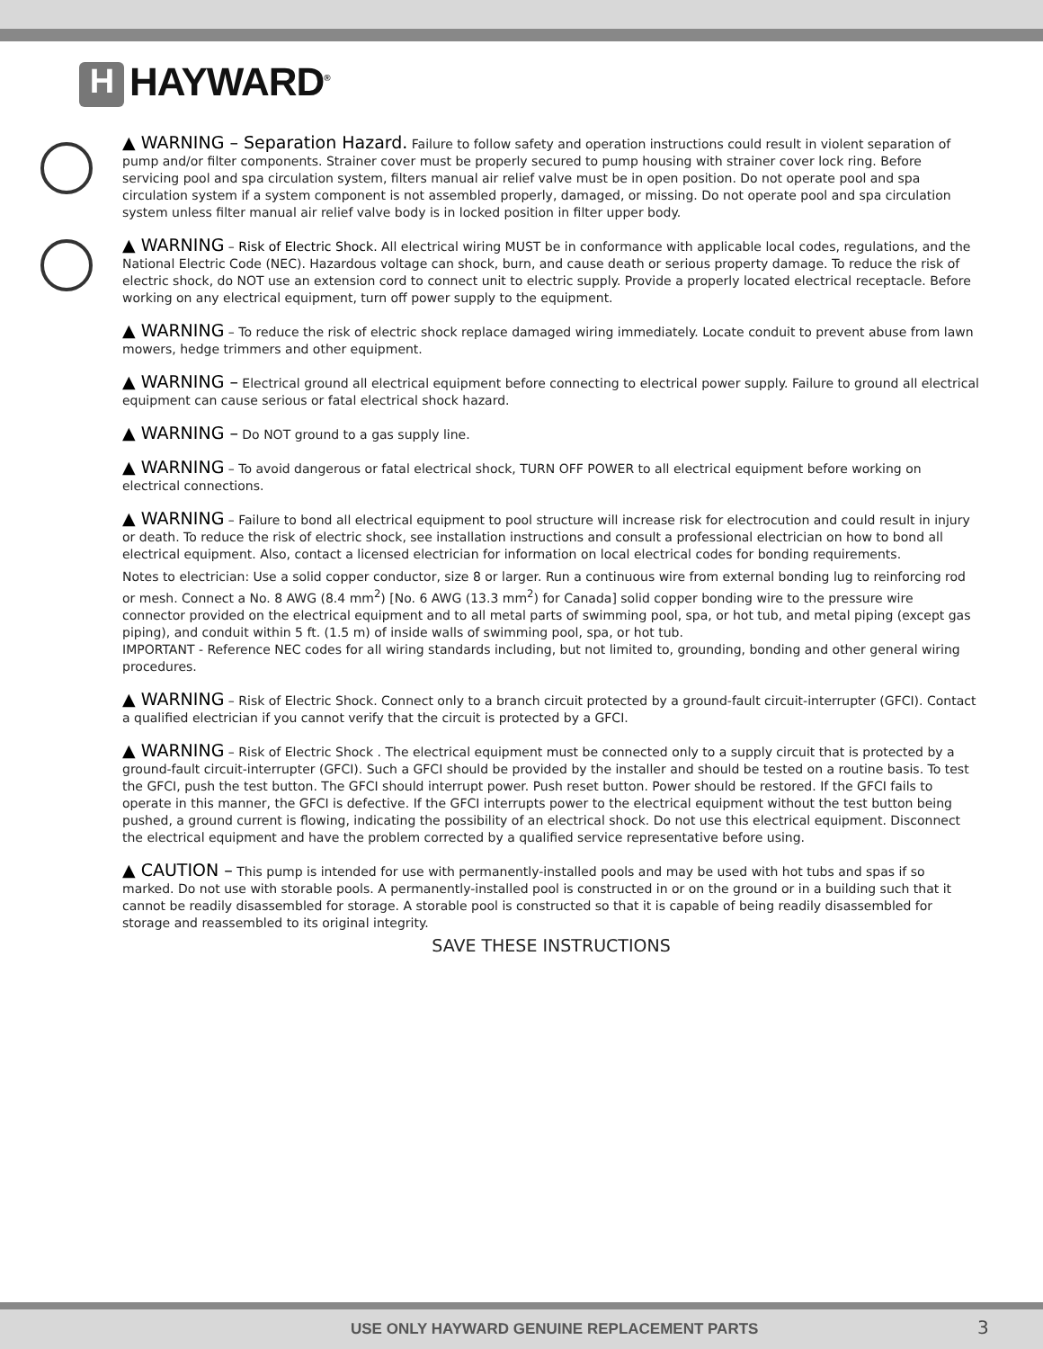H HAYWARD<sup>®</sup>
▲ WARNING – Separation Hazard. Failure to follow safety and operation instructions could result in violent separation of pump and/or filter components. Strainer cover must be properly secured to pump housing with strainer cover lock ring. Before servicing pool and spa circulation system, filters manual air relief valve must be in open position. Do not operate pool and spa circulation system if a system component is not assembled properly, damaged, or missing. Do not operate pool and spa circulation system unless filter manual air relief valve body is in locked position in filter upper body.
▲ WARNING – Risk of Electric Shock. All electrical wiring MUST be in conformance with applicable local codes, regulations, and the National Electric Code (NEC). Hazardous voltage can shock, burn, and cause death or serious property damage. To reduce the risk of electric shock, do NOT use an extension cord to connect unit to electric supply. Provide a properly located electrical receptacle. Before working on any electrical equipment, turn off power supply to the equipment.
▲ WARNING – To reduce the risk of electric shock replace damaged wiring immediately. Locate conduit to prevent abuse from lawn mowers, hedge trimmers and other equipment.
▲ WARNING – Electrical ground all electrical equipment before connecting to electrical power supply. Failure to ground all electrical equipment can cause serious or fatal electrical shock hazard.
▲ WARNING – Do NOT ground to a gas supply line.
▲ WARNING – To avoid dangerous or fatal electrical shock, TURN OFF POWER to all electrical equipment before working on electrical connections.
▲ WARNING – Failure to bond all electrical equipment to pool structure will increase risk for electrocution and could result in injury or death. To reduce the risk of electric shock, see installation instructions and consult a professional electrician on how to bond all electrical equipment. Also, contact a licensed electrician for information on local electrical codes for bonding requirements.
Notes to electrician: Use a solid copper conductor, size 8 or larger. Run a continuous wire from external bonding lug to reinforcing rod or mesh. Connect a No. 8 AWG (8.4 mm<sup>2</sup>) [No. 6 AWG (13.3 mm<sup>2</sup>) for Canada] solid copper bonding wire to the pressure wire connector provided on the electrical equipment and to all metal parts of swimming pool, spa, or hot tub, and metal piping (except gas piping), and conduit within 5 ft. (1.5 m) of inside walls of swimming pool, spa, or hot tub.
IMPORTANT - Reference NEC codes for all wiring standards including, but not limited to, grounding, bonding and other general wiring procedures.
▲ WARNING – Risk of Electric Shock. Connect only to a branch circuit protected by a ground-fault circuit-interrupter (GFCI). Contact a qualified electrician if you cannot verify that the circuit is protected by a GFCI.
▲ WARNING – Risk of Electric Shock . The electrical equipment must be connected only to a supply circuit that is protected by a ground-fault circuit-interrupter (GFCI). Such a GFCI should be provided by the installer and should be tested on a routine basis. To test the GFCI, push the test button. The GFCI should interrupt power. Push reset button. Power should be restored. If the GFCI fails to operate in this manner, the GFCI is defective. If the GFCI interrupts power to the electrical equipment without the test button being pushed, a ground current is flowing, indicating the possibility of an electrical shock. Do not use this electrical equipment. Disconnect the electrical equipment and have the problem corrected by a qualified service representative before using.
▲ CAUTION – This pump is intended for use with permanently-installed pools and may be used with hot tubs and spas if so marked. Do not use with storable pools. A permanently-installed pool is constructed in or on the ground or in a building such that it cannot be readily disassembled for storage. A storable pool is constructed so that it is capable of being readily disassembled for storage and reassembled to its original integrity.
SAVE THESE INSTRUCTIONS
USE ONLY HAYWARD GENUINE REPLACEMENT PARTS
3